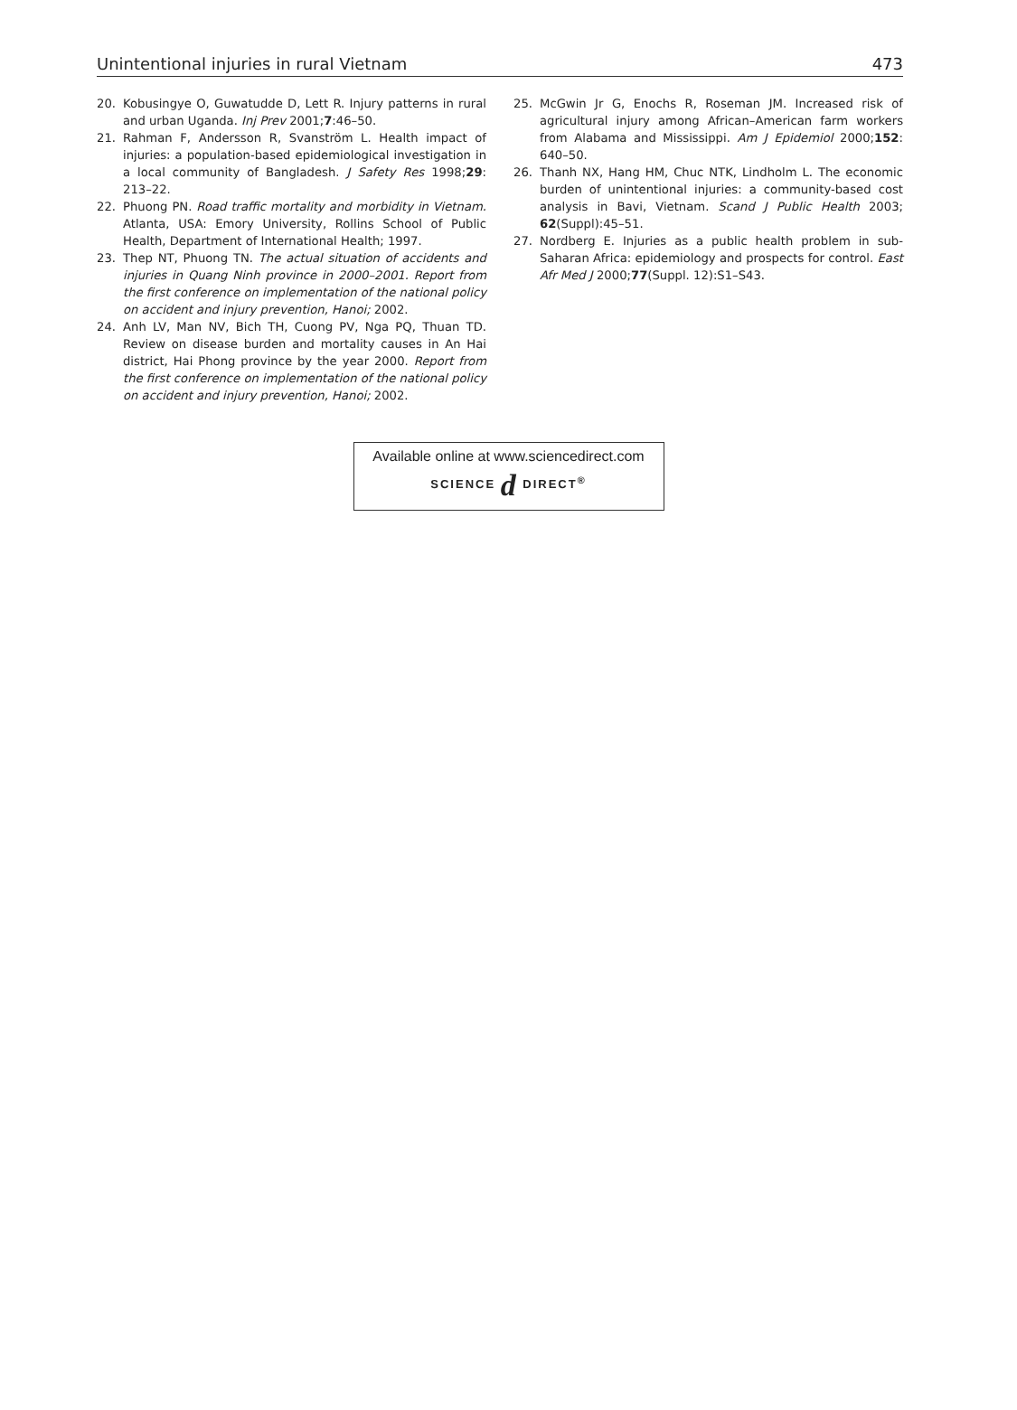Unintentional injuries in rural Vietnam 473
20. Kobusingye O, Guwatudde D, Lett R. Injury patterns in rural and urban Uganda. Inj Prev 2001;7:46–50.
21. Rahman F, Andersson R, Svanström L. Health impact of injuries: a population-based epidemiological investigation in a local community of Bangladesh. J Safety Res 1998;29: 213–22.
22. Phuong PN. Road traffic mortality and morbidity in Vietnam. Atlanta, USA: Emory University, Rollins School of Public Health, Department of International Health; 1997.
23. Thep NT, Phuong TN. The actual situation of accidents and injuries in Quang Ninh province in 2000–2001. Report from the first conference on implementation of the national policy on accident and injury prevention, Hanoi; 2002.
24. Anh LV, Man NV, Bich TH, Cuong PV, Nga PQ, Thuan TD. Review on disease burden and mortality causes in An Hai district, Hai Phong province by the year 2000. Report from the first conference on implementation of the national policy on accident and injury prevention, Hanoi; 2002.
25. McGwin Jr G, Enochs R, Roseman JM. Increased risk of agricultural injury among African–American farm workers from Alabama and Mississippi. Am J Epidemiol 2000;152: 640–50.
26. Thanh NX, Hang HM, Chuc NTK, Lindholm L. The economic burden of unintentional injuries: a community-based cost analysis in Bavi, Vietnam. Scand J Public Health 2003; 62(Suppl):45–51.
27. Nordberg E. Injuries as a public health problem in sub-Saharan Africa: epidemiology and prospects for control. East Afr Med J 2000;77(Suppl. 12):S1–S43.
Available online at www.sciencedirect.com
SCIENCE d DIRECT<sup>®</sup>